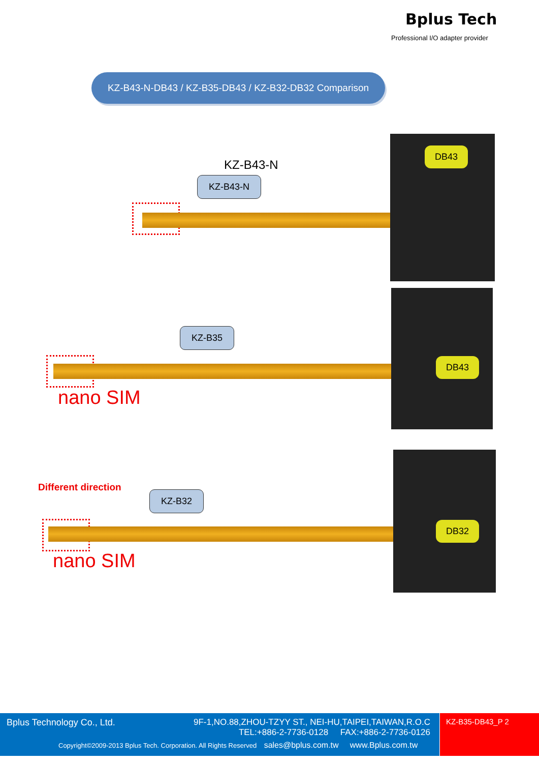Bplus Tech
Professional I/O adapter provider
KZ-B43-N-DB43 / KZ-B35-DB43 / KZ-B32-DB32 Comparison
KZ-B43-N
KZ-B43-N
DB43
KZ-B35
nano SIM
DB43
Different direction
KZ-B32
nano SIM
DB32
Bplus Technology Co., Ltd.
9F-1,NO.88,ZHOU-TZYY ST., NEI-HU,TAIPEI,TAIWAN,R.O.C
TEL:+886-2-7736-0128 FAX:+886-2-7736-0126
Copyright©2009-2013 Bplus Tech. Corporation. All Rights Reserved sales@bplus.com.tw www.Bplus.com.tw
KZ-B35-DB43_P 2